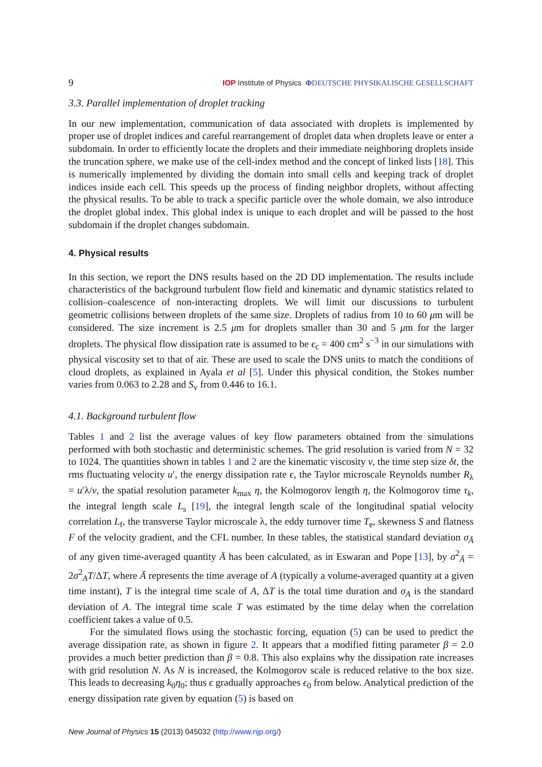9 IOP Institute of Physics ΦDEUTSCHE PHYSIKALISCHE GESELLSCHAFT
3.3. Parallel implementation of droplet tracking
In our new implementation, communication of data associated with droplets is implemented by proper use of droplet indices and careful rearrangement of droplet data when droplets leave or enter a subdomain. In order to efficiently locate the droplets and their immediate neighboring droplets inside the truncation sphere, we make use of the cell-index method and the concept of linked lists [18]. This is numerically implemented by dividing the domain into small cells and keeping track of droplet indices inside each cell. This speeds up the process of finding neighbor droplets, without affecting the physical results. To be able to track a specific particle over the whole domain, we also introduce the droplet global index. This global index is unique to each droplet and will be passed to the host subdomain if the droplet changes subdomain.
4. Physical results
In this section, we report the DNS results based on the 2D DD implementation. The results include characteristics of the background turbulent flow field and kinematic and dynamic statistics related to collision–coalescence of non-interacting droplets. We will limit our discussions to turbulent geometric collisions between droplets of the same size. Droplets of radius from 10 to 60 μm will be considered. The size increment is 2.5 μm for droplets smaller than 30 and 5 μm for the larger droplets. The physical flow dissipation rate is assumed to be ϵ<sub>c</sub> = 400 cm<sup>2</sup> s<sup>−3</sup> in our simulations with physical viscosity set to that of air. These are used to scale the DNS units to match the conditions of cloud droplets, as explained in Ayala et al [5]. Under this physical condition, the Stokes number varies from 0.063 to 2.28 and S<sub>v</sub> from 0.446 to 16.1.
4.1. Background turbulent flow
Tables 1 and 2 list the average values of key flow parameters obtained from the simulations performed with both stochastic and deterministic schemes. The grid resolution is varied from N = 32 to 1024. The quantities shown in tables 1 and 2 are the kinematic viscosity ν, the time step size δt, the rms fluctuating velocity u′, the energy dissipation rate ϵ, the Taylor microscale Reynolds number R<sub>λ</sub> = u′λ/ν, the spatial resolution parameter k<sub>max</sub> η, the Kolmogorov length η, the Kolmogorov time τ<sub>k</sub>, the integral length scale L<sub>s</sub> [19], the integral length scale of the longitudinal spatial velocity correlation L<sub>f</sub>, the transverse Taylor microscale λ, the eddy turnover time T<sub>e</sub>, skewness S and flatness F of the velocity gradient, and the CFL number. In these tables, the statistical standard deviation σ<sub>Ā</sub> of any given time-averaged quantity Ā has been calculated, as in Eswaran and Pope [13], by σ<sup>2</sup><sub>Ā</sub> = 2σ<sup>2</sup><sub>A</sub>T/ΔT, where Ā represents the time average of A (typically a volume-averaged quantity at a given time instant), T is the integral time scale of A, ΔT is the total time duration and σ<sub>A</sub> is the standard deviation of A. The integral time scale T was estimated by the time delay when the correlation coefficient takes a value of 0.5.
For the simulated flows using the stochastic forcing, equation (5) can be used to predict the average dissipation rate, as shown in figure 2. It appears that a modified fitting parameter β = 2.0 provides a much better prediction than β = 0.8. This also explains why the dissipation rate increases with grid resolution N. As N is increased, the Kolmogorov scale is reduced relative to the box size. This leads to decreasing k<sub>0</sub>η<sub>0</sub>; thus ϵ gradually approaches ϵ<sub>0</sub> from below. Analytical prediction of the energy dissipation rate given by equation (5) is based on
New Journal of Physics 15 (2013) 045032 (http://www.njp.org/)